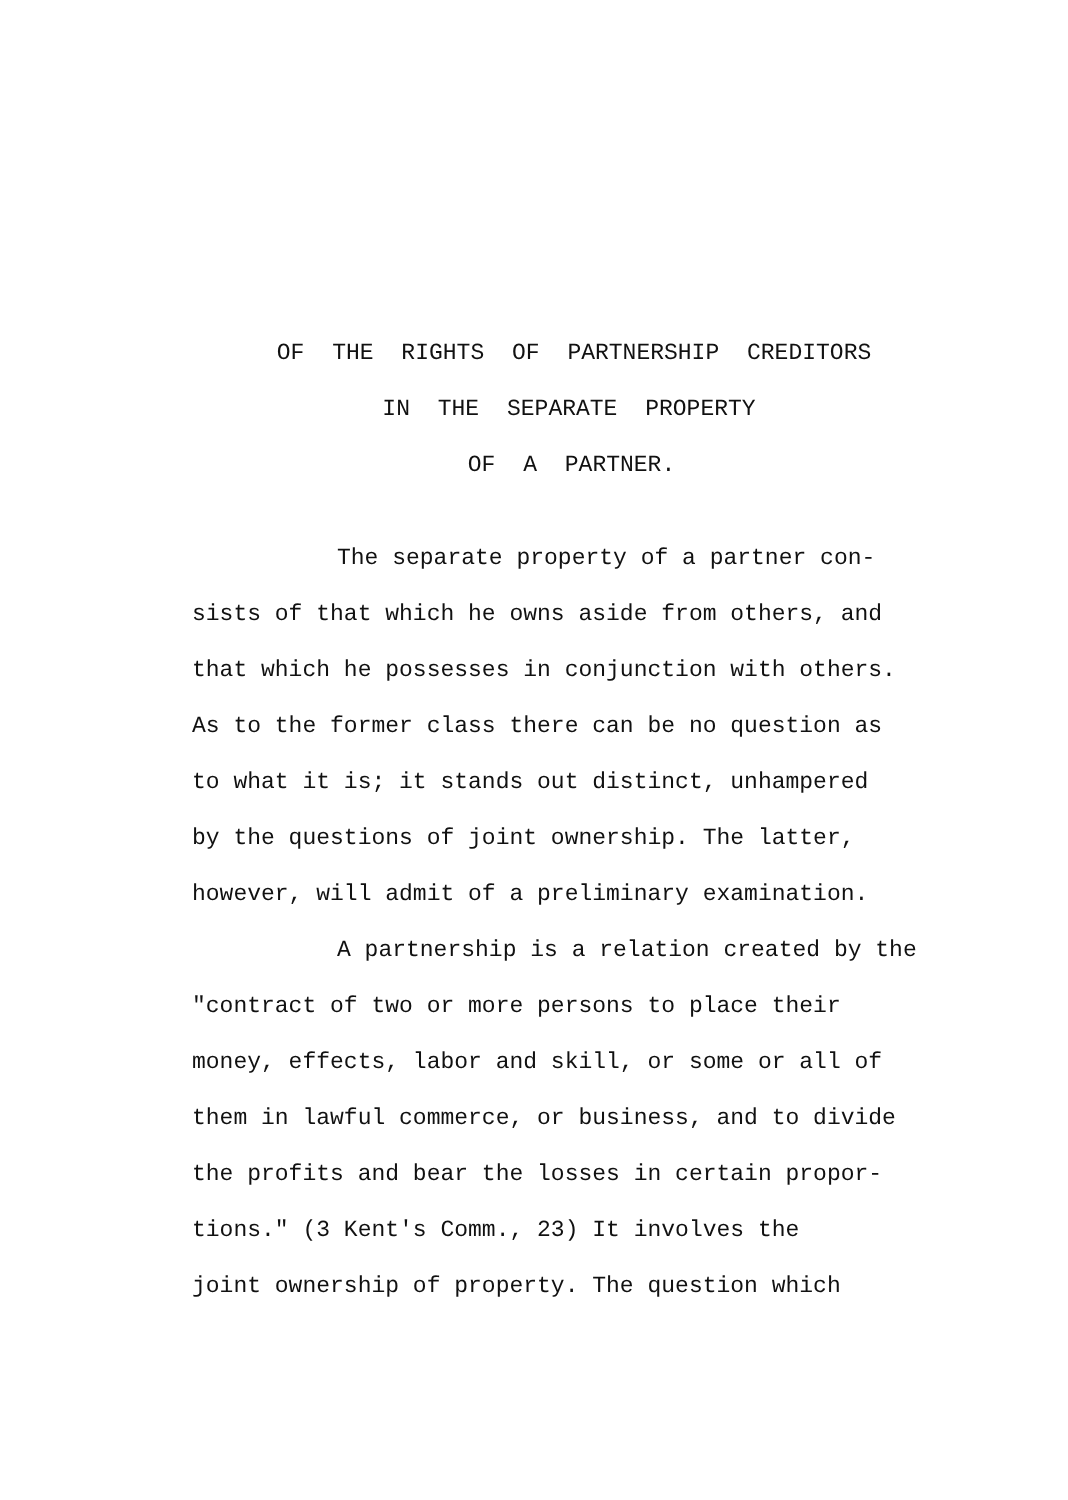OF THE RIGHTS OF PARTNERSHIP CREDITORS
IN THE SEPARATE PROPERTY
OF A PARTNER.
The separate property of a partner con-
sists of that which he owns aside from others, and
that which he possesses in conjunction with others.
As to the former class there can be no question as
to what it is; it stands out distinct, unhampered
by the questions of joint ownership. The latter,
however, will admit of a preliminary examination.
A partnership is a relation created by the
"contract of two or more persons to place their
money, effects, labor and skill, or some or all of
them in lawful commerce, or business, and to divide
the profits and bear the losses in certain propor-
tions." (3 Kent's Comm., 23) It involves the
joint ownership of property. The question which